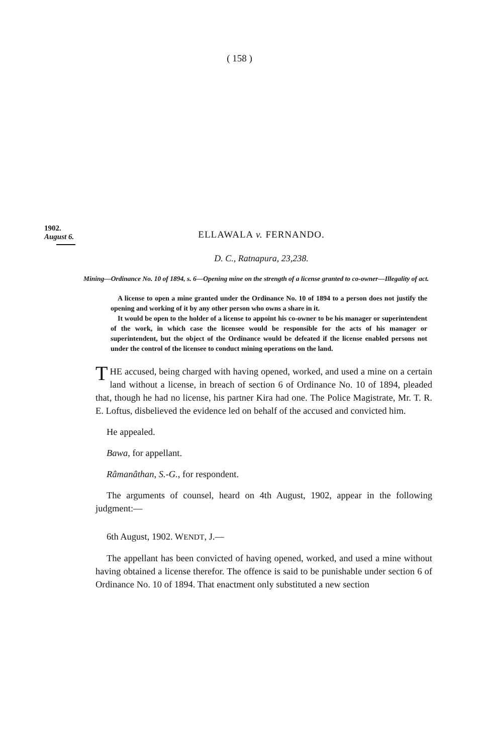( 158 )
1902.
August 6.
ELLAWALA v. FERNANDO.
D. C., Ratnapura, 23,238.
Mining—Ordinance No. 10 of 1894, s. 6—Opening mine on the strength of a license granted to co-owner—Illegality of act.
A license to open a mine granted under the Ordinance No. 10 of 1894 to a person does not justify the opening and working of it by any other person who owns a share in it.
It would be open to the holder of a license to appoint his co-owner to be his manager or superintendent of the work, in which case the licensee would be responsible for the acts of his manager or superintendent, but the object of the Ordinance would be defeated if the license enabled persons not under the control of the licensee to conduct mining operations on the land.
THE accused, being charged with having opened, worked, and used a mine on a certain land without a license, in breach of section 6 of Ordinance No. 10 of 1894, pleaded that, though he had no license, his partner Kira had one. The Police Magistrate, Mr. T. R. E. Loftus, disbelieved the evidence led on behalf of the accused and convicted him.
He appealed.
Bawa, for appellant.
Râmanâthan, S.-G., for respondent.
The arguments of counsel, heard on 4th August, 1902, appear in the following judgment:—
6th August, 1902. WENDT, J.—
The appellant has been convicted of having opened, worked, and used a mine without having obtained a license therefor. The offence is said to be punishable under section 6 of Ordinance No. 10 of 1894. That enactment only substituted a new section